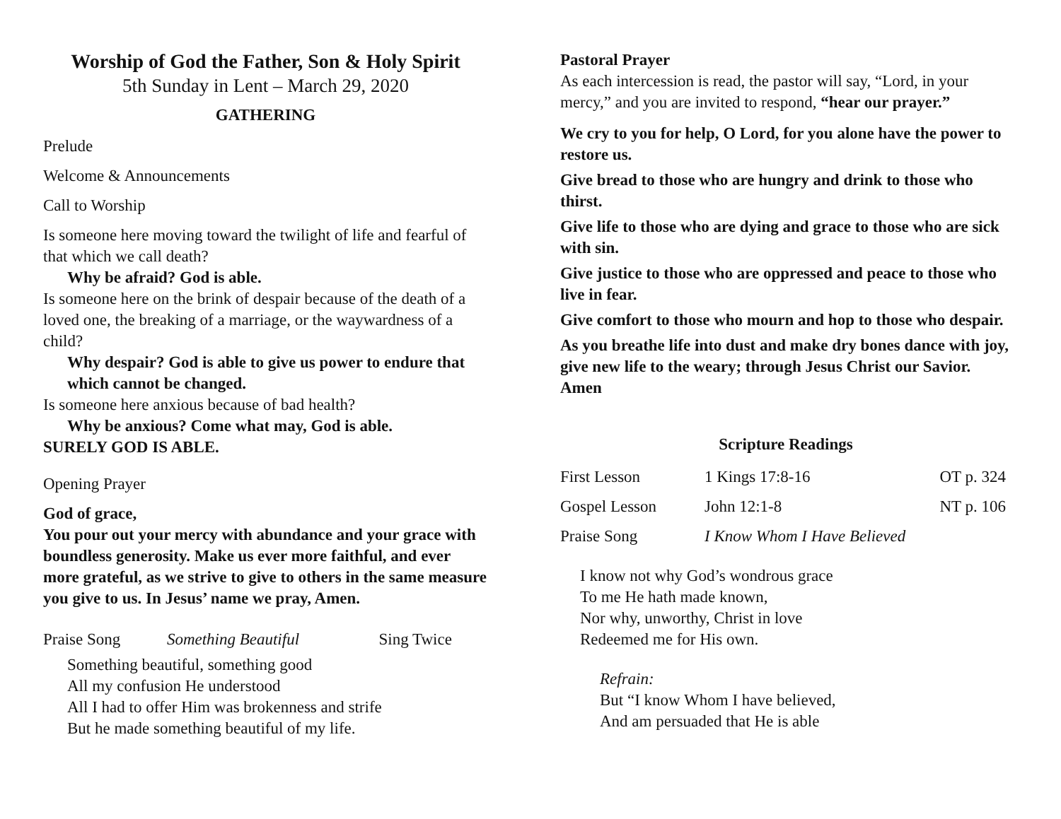Worship of God the Father, Son & Holy Spirit
5th Sunday in Lent – March 29, 2020
GATHERING
Prelude
Welcome & Announcements
Call to Worship
Is someone here moving toward the twilight of life and fearful of that which we call death?
Why be afraid? God is able.
Is someone here on the brink of despair because of the death of a loved one, the breaking of a marriage, or the waywardness of a child?
Why despair? God is able to give us power to endure that which cannot be changed.
Is someone here anxious because of bad health?
Why be anxious? Come what may, God is able.
SURELY GOD IS ABLE.
Opening Prayer
God of grace,
You pour out your mercy with abundance and your grace with boundless generosity. Make us ever more faithful, and ever more grateful, as we strive to give to others in the same measure you give to us. In Jesus’ name we pray, Amen.
| Praise Song | Something Beautiful | Sing Twice |
Something beautiful, something good
All my confusion He understood
All I had to offer Him was brokenness and strife
But he made something beautiful of my life.
Pastoral Prayer
As each intercession is read, the pastor will say, “Lord, in your mercy,” and you are invited to respond, “hear our prayer.”
We cry to you for help, O Lord, for you alone have the power to restore us.
Give bread to those who are hungry and drink to those who thirst.
Give life to those who are dying and grace to those who are sick with sin.
Give justice to those who are oppressed and peace to those who live in fear.
Give comfort to those who mourn and hop to those who despair.
As you breathe life into dust and make dry bones dance with joy, give new life to the weary; through Jesus Christ our Savior. Amen
Scripture Readings
| First Lesson | 1 Kings 17:8-16 | OT p. 324 |
| Gospel Lesson | John 12:1-8 | NT p. 106 |
| Praise Song | I Know Whom I Have Believed | |
I know not why God’s wondrous grace
To me He hath made known,
Nor why, unworthy, Christ in love
Redeemed me for His own.
Refrain:
But “I know Whom I have believed,
And am persuaded that He is able